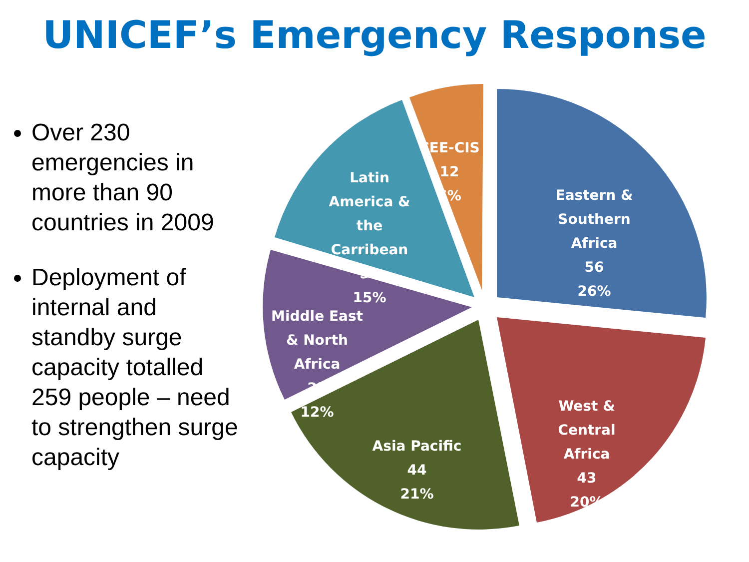UNICEF’s Emergency Response
Over 230 emergencies in more than 90 countries in 2009
Deployment of internal and standby surge capacity totalled 259 people – need to strengthen surge capacity
Eastern &
Southern
Africa
56
26%
West &
Central
Africa
43
20%
Asia Pacific
44
21%
Middle East
& North
Africa
25
12%
Latin
America &
the
Carribean
31
15%
CEE-CIS
12
6%